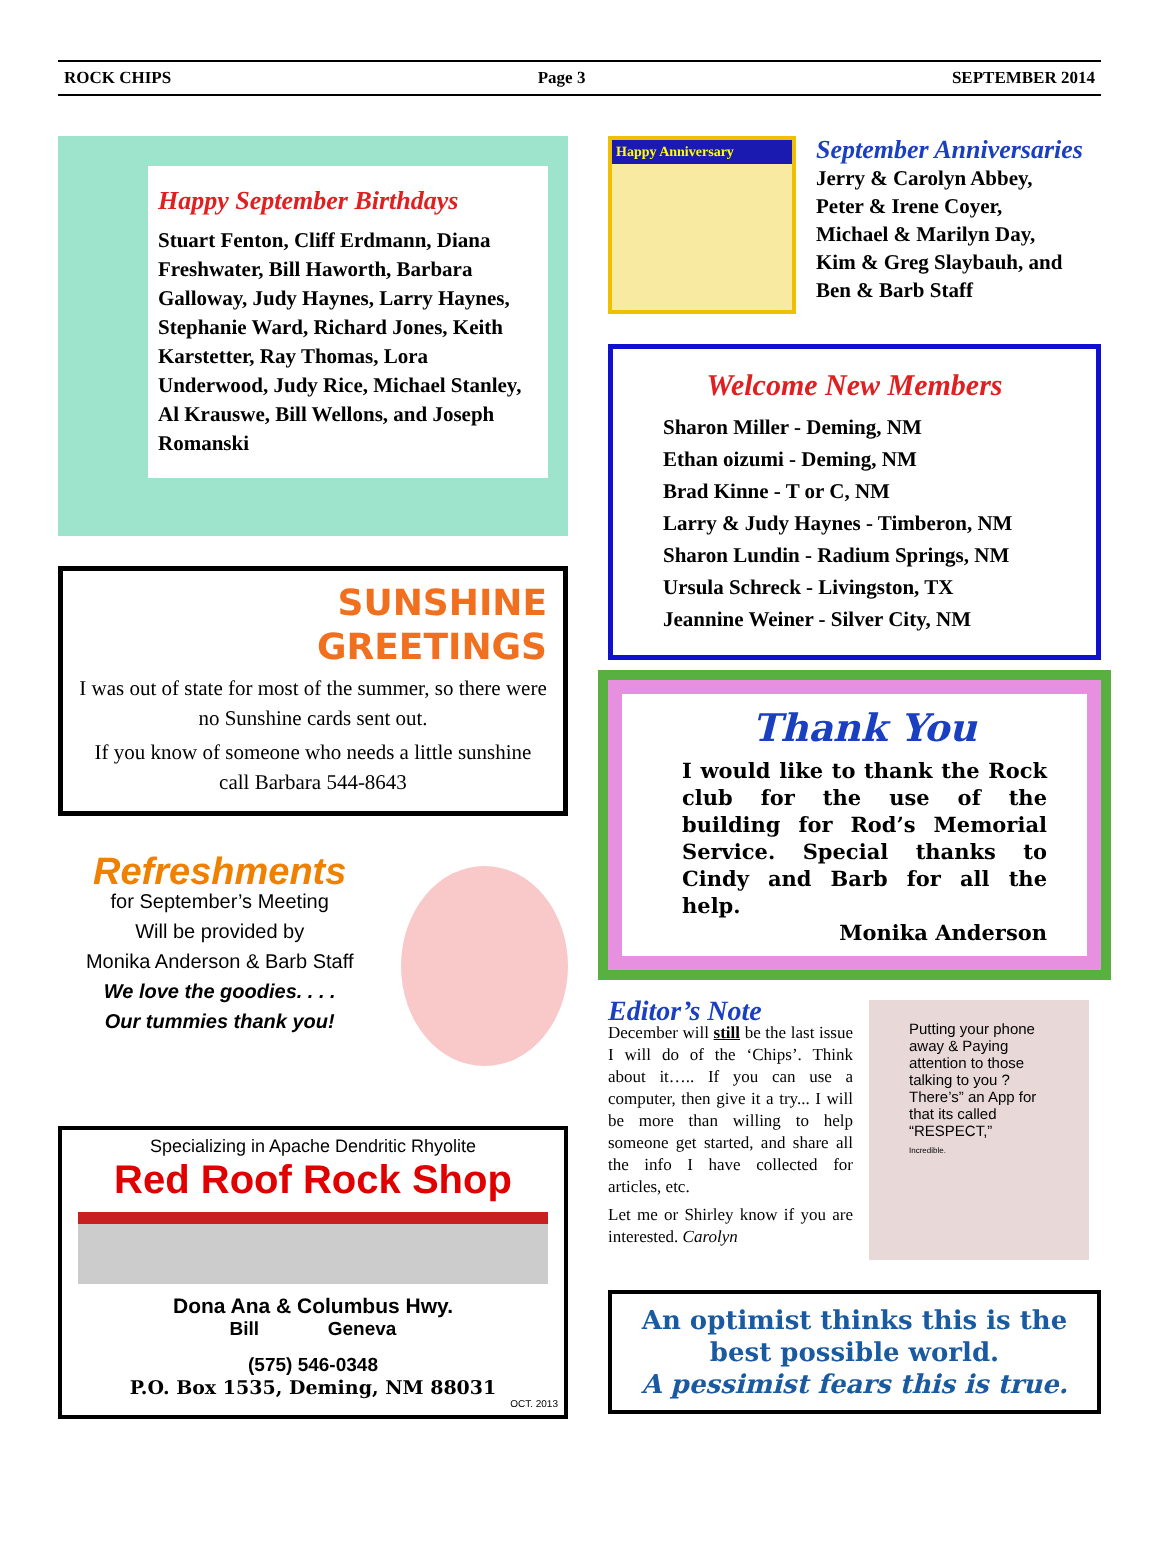ROCK CHIPS Page 3 SEPTEMBER 2014
Happy September Birthdays
Stuart Fenton, Cliff Erdmann, Diana Freshwater, Bill Haworth, Barbara Galloway, Judy Haynes, Larry Haynes, Stephanie Ward, Richard Jones, Keith Karstetter, Ray Thomas, Lora Underwood, Judy Rice, Michael Stanley, Al Krauswe, Bill Wellons, and Joseph Romanski
SUNSHINE
GREETINGS
I was out of state for most of the summer, so there were no Sunshine cards sent out.
If you know of someone who needs a little sunshine call Barbara 544-8643
Refreshments
for September’s Meeting
Will be provided by
Monika Anderson & Barb Staff
We love the goodies. . . .
Our tummies thank you!
Specializing in Apache Dendritic Rhyolite
Red Roof Rock Shop
Dona Ana & Columbus Hwy.
Bill Geneva
(575) 546-0348
P.O. Box 1535, Deming, NM 88031
OCT. 2013
Happy Anniversary
September Anniversaries
Jerry & Carolyn Abbey,
Peter & Irene Coyer,
Michael & Marilyn Day,
Kim & Greg Slaybauh, and
Ben & Barb Staff
Welcome New Members
Sharon Miller - Deming, NM
Ethan oizumi - Deming, NM
Brad Kinne - T or C, NM
Larry & Judy Haynes - Timberon, NM
Sharon Lundin - Radium Springs, NM
Ursula Schreck - Livingston, TX
Jeannine Weiner - Silver City, NM
Thank You
I would like to thank the Rock club for the use of the building for Rod’s Memorial Service. Special thanks to Cindy and Barb for all the help.
Monika Anderson
Editor’s Note
December will still be the last issue I will do of the ‘Chips’. Think about it….. If you can use a computer, then give it a try... I will be more than willing to help someone get started, and share all the info I have collected for articles, etc.
Let me or Shirley know if you are interested. Carolyn
Putting your phone away & Paying attention to those talking to you ? There’s” an App for that its called “RESPECT,”
Incredible.
An optimist thinks this is the best possible world.
A pessimist fears this is true.